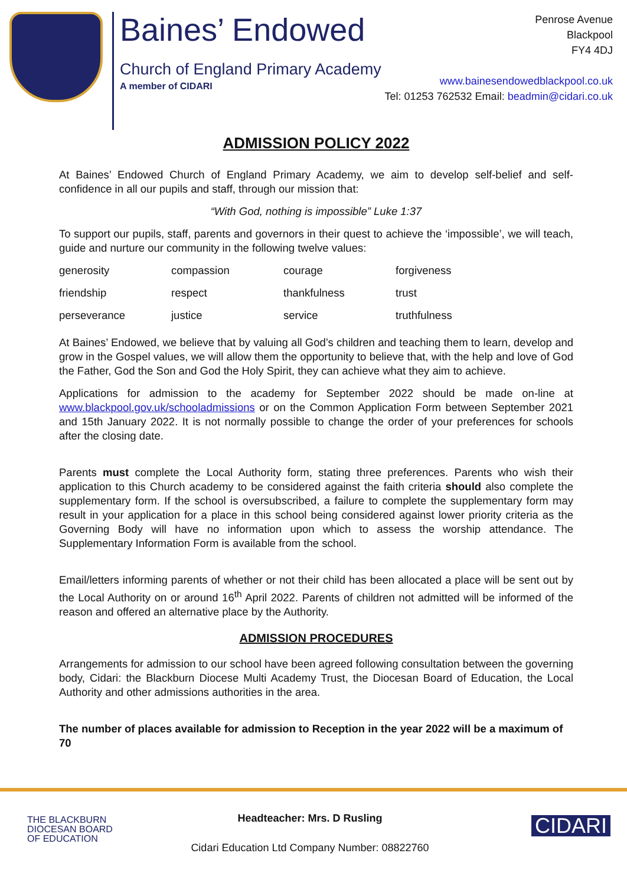Baines’ Endowed
Church of England Primary Academy
A member of CIDARI
Penrose Avenue
Blackpool
FY4 4DJ
www.bainesendowedblackpool.co.uk
Tel: 01253 762532 Email: beadmin@cidari.co.uk
ADMISSION POLICY 2022
At Baines’ Endowed Church of England Primary Academy, we aim to develop self-belief and self-confidence in all our pupils and staff, through our mission that:
“With God, nothing is impossible” Luke 1:37
To support our pupils, staff, parents and governors in their quest to achieve the ‘impossible’, we will teach, guide and nurture our community in the following twelve values:
| generosity | compassion | courage | forgiveness |
| friendship | respect | thankfulness | trust |
| perseverance | justice | service | truthfulness |
At Baines’ Endowed, we believe that by valuing all God’s children and teaching them to learn, develop and grow in the Gospel values, we will allow them the opportunity to believe that, with the help and love of God the Father, God the Son and God the Holy Spirit, they can achieve what they aim to achieve.
Applications for admission to the academy for September 2022 should be made on-line at www.blackpool.gov.uk/schooladmissions or on the Common Application Form between September 2021 and 15th January 2022. It is not normally possible to change the order of your preferences for schools after the closing date.
Parents must complete the Local Authority form, stating three preferences. Parents who wish their application to this Church academy to be considered against the faith criteria should also complete the supplementary form. If the school is oversubscribed, a failure to complete the supplementary form may result in your application for a place in this school being considered against lower priority criteria as the Governing Body will have no information upon which to assess the worship attendance. The Supplementary Information Form is available from the school.
Email/letters informing parents of whether or not their child has been allocated a place will be sent out by the Local Authority on or around 16<sup>th</sup> April 2022. Parents of children not admitted will be informed of the reason and offered an alternative place by the Authority.
ADMISSION PROCEDURES
Arrangements for admission to our school have been agreed following consultation between the governing body, Cidari: the Blackburn Diocese Multi Academy Trust, the Diocesan Board of Education, the Local Authority and other admissions authorities in the area.
The number of places available for admission to Reception in the year 2022 will be a maximum of 70
THE BLACKBURN
DIOCESAN BOARD
OF EDUCATION
Headteacher: Mrs. D Rusling
Cidari Education Ltd Company Number: 08822760
CIDARI